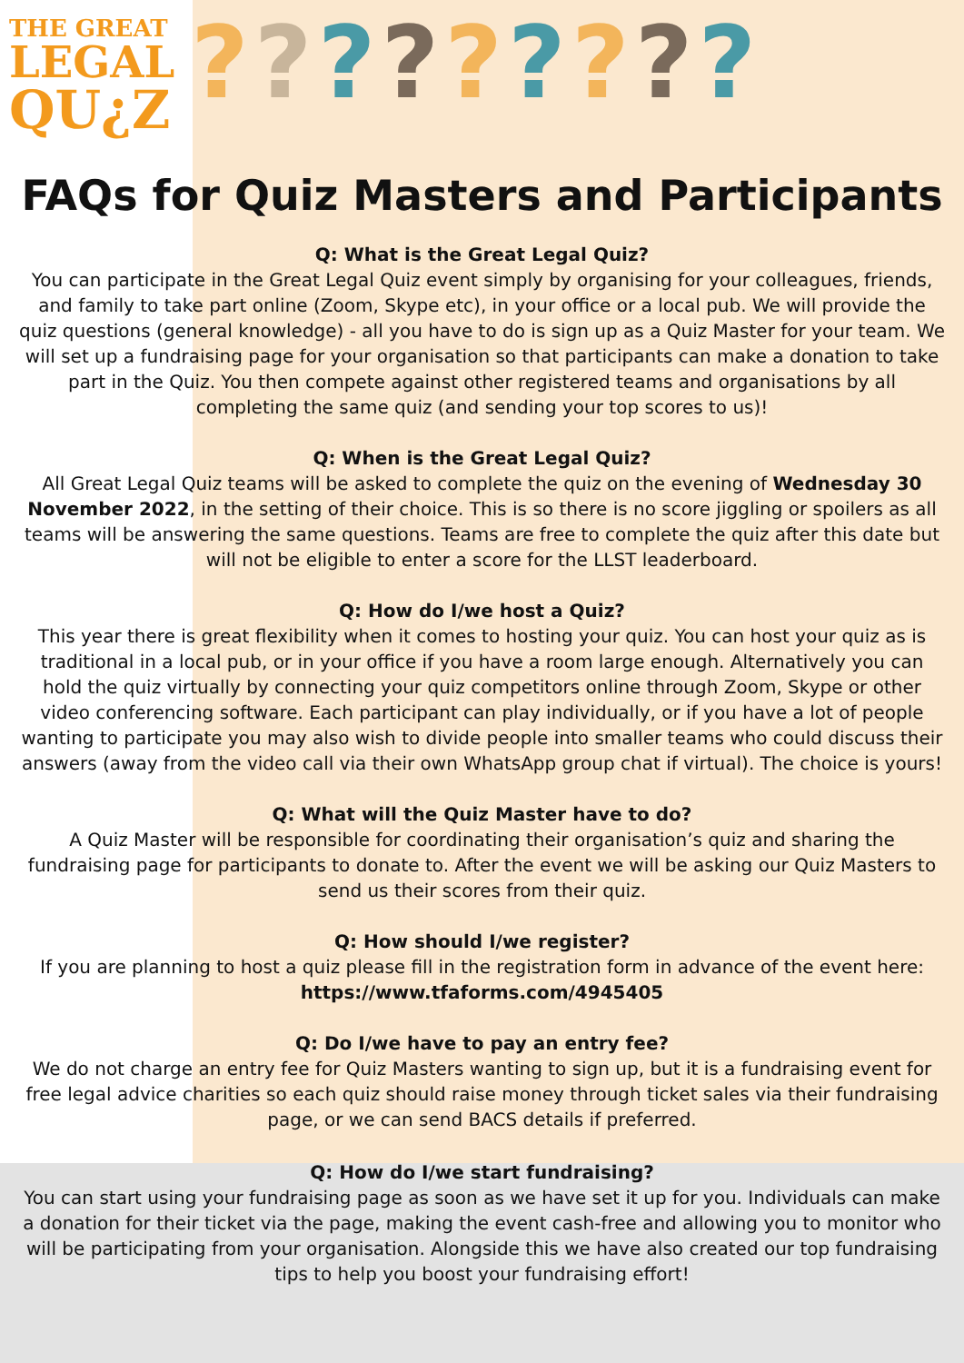THE GREAT
LEGAL
QU¿Z
?????????
FAQs for Quiz Masters and Participants
Q: What is the Great Legal Quiz?
You can participate in the Great Legal Quiz event simply by organising for your colleagues, friends, and family to take part online (Zoom, Skype etc), in your office or a local pub. We will provide the quiz questions (general knowledge) - all you have to do is sign up as a Quiz Master for your team. We will set up a fundraising page for your organisation so that participants can make a donation to take part in the Quiz. You then compete against other registered teams and organisations by all completing the same quiz (and sending your top scores to us)!
Q: When is the Great Legal Quiz?
All Great Legal Quiz teams will be asked to complete the quiz on the evening of Wednesday 30 November 2022, in the setting of their choice. This is so there is no score jiggling or spoilers as all teams will be answering the same questions. Teams are free to complete the quiz after this date but will not be eligible to enter a score for the LLST leaderboard.
Q: How do I/we host a Quiz?
This year there is great flexibility when it comes to hosting your quiz. You can host your quiz as is traditional in a local pub, or in your office if you have a room large enough. Alternatively you can hold the quiz virtually by connecting your quiz competitors online through Zoom, Skype or other video conferencing software. Each participant can play individually, or if you have a lot of people wanting to participate you may also wish to divide people into smaller teams who could discuss their answers (away from the video call via their own WhatsApp group chat if virtual). The choice is yours!
Q: What will the Quiz Master have to do?
A Quiz Master will be responsible for coordinating their organisation’s quiz and sharing the fundraising page for participants to donate to. After the event we will be asking our Quiz Masters to send us their scores from their quiz.
Q: How should I/we register?
If you are planning to host a quiz please fill in the registration form in advance of the event here: https://www.tfaforms.com/4945405
Q: Do I/we have to pay an entry fee?
We do not charge an entry fee for Quiz Masters wanting to sign up, but it is a fundraising event for free legal advice charities so each quiz should raise money through ticket sales via their fundraising page, or we can send BACS details if preferred.
Q: How do I/we start fundraising?
You can start using your fundraising page as soon as we have set it up for you. Individuals can make a donation for their ticket via the page, making the event cash-free and allowing you to monitor who will be participating from your organisation. Alongside this we have also created our top fundraising tips to help you boost your fundraising effort!